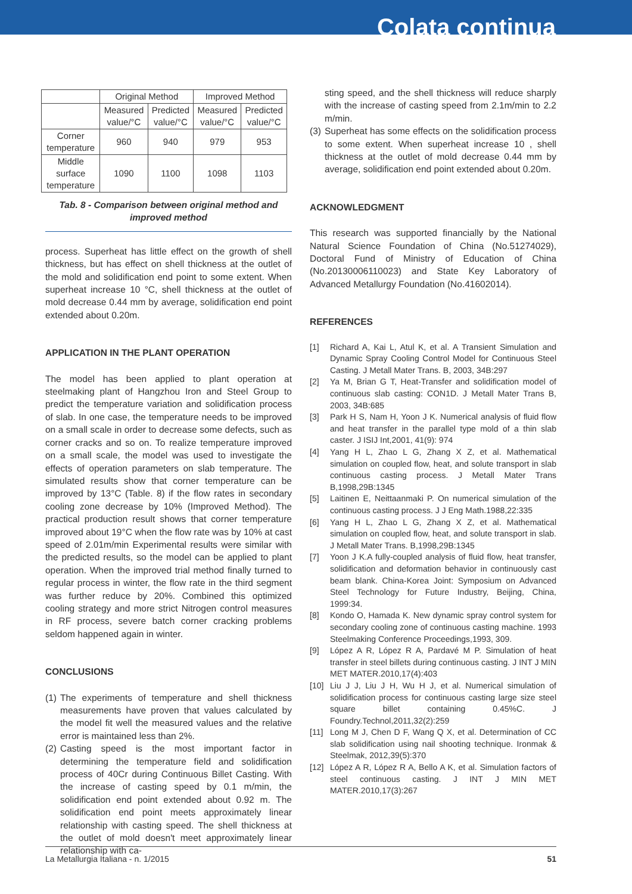Colata continua
| | Original Method | | Improved Method | |
| --- | --- | --- | --- | --- |
| | Measured value/°C | Predicted value/°C | Measured value/°C | Predicted value/°C |
| Corner temperature | 960 | 940 | 979 | 953 |
| Middle surface temperature | 1090 | 1100 | 1098 | 1103 |
Tab. 8 - Comparison between original method and improved method
process. Superheat has little effect on the growth of shell thickness, but has effect on shell thickness at the outlet of the mold and solidification end point to some extent. When superheat increase 10 °C, shell thickness at the outlet of mold decrease 0.44 mm by average, solidification end point extended about 0.20m.
APPLICATION IN THE PLANT OPERATION
The model has been applied to plant operation at steelmaking plant of Hangzhou Iron and Steel Group to predict the temperature variation and solidification process of slab. In one case, the temperature needs to be improved on a small scale in order to decrease some defects, such as corner cracks and so on. To realize temperature improved on a small scale, the model was used to investigate the effects of operation parameters on slab temperature. The simulated results show that corner temperature can be improved by 13°C (Table. 8) if the flow rates in secondary cooling zone decrease by 10% (Improved Method). The practical production result shows that corner temperature improved about 19°C when the flow rate was by 10% at cast speed of 2.01m/min Experimental results were similar with the predicted results, so the model can be applied to plant operation. When the improved trial method finally turned to regular process in winter, the flow rate in the third segment was further reduce by 20%. Combined this optimized cooling strategy and more strict Nitrogen control measures in RF process, severe batch corner cracking problems seldom happened again in winter.
CONCLUSIONS
(1) The experiments of temperature and shell thickness measurements have proven that values calculated by the model fit well the measured values and the relative error is maintained less than 2%.
(2) Casting speed is the most important factor in determining the temperature field and solidification process of 40Cr during Continuous Billet Casting. With the increase of casting speed by 0.1 m/min, the solidification end point extended about 0.92 m. The solidification end point meets approximately linear relationship with casting speed. The shell thickness at the outlet of mold doesn't meet approximately linear relationship with ca-
sting speed, and the shell thickness will reduce sharply with the increase of casting speed from 2.1m/min to 2.2 m/min.
(3) Superheat has some effects on the solidification process to some extent. When superheat increase 10 , shell thickness at the outlet of mold decrease 0.44 mm by average, solidification end point extended about 0.20m.
ACKNOWLEDGMENT
This research was supported financially by the National Natural Science Foundation of China (No.51274029), Doctoral Fund of Ministry of Education of China (No.20130006110023) and State Key Laboratory of Advanced Metallurgy Foundation (No.41602014).
REFERENCES
[1] Richard A, Kai L, Atul K, et al. A Transient Simulation and Dynamic Spray Cooling Control Model for Continuous Steel Casting. J Metall Mater Trans. B, 2003, 34B:297
[2] Ya M, Brian G T, Heat-Transfer and solidification model of continuous slab casting: CON1D. J Metall Mater Trans B, 2003, 34B:685
[3] Park H S, Nam H, Yoon J K. Numerical analysis of fluid flow and heat transfer in the parallel type mold of a thin slab caster. J ISIJ Int,2001, 41(9): 974
[4] Yang H L, Zhao L G, Zhang X Z, et al. Mathematical simulation on coupled flow, heat, and solute transport in slab continuous casting process. J Metall Mater Trans B,1998,29B:1345
[5] Laitinen E, Neittaanmaki P. On numerical simulation of the continuous casting process. J J Eng Math.1988,22:335
[6] Yang H L, Zhao L G, Zhang X Z, et al. Mathematical simulation on coupled flow, heat, and solute transport in slab. J Metall Mater Trans. B,1998,29B:1345
[7] Yoon J K.A fully-coupled analysis of fluid flow, heat transfer, solidification and deformation behavior in continuously cast beam blank. China-Korea Joint: Symposium on Advanced Steel Technology for Future Industry, Beijing, China, 1999:34.
[8] Kondo O, Hamada K. New dynamic spray control system for secondary cooling zone of continuous casting machine. 1993 Steelmaking Conference Proceedings,1993, 309.
[9] López A R, López R A, Pardavé M P. Simulation of heat transfer in steel billets during continuous casting. J INT J MIN MET MATER.2010,17(4):403
[10] Liu J J, Liu J H, Wu H J, et al. Numerical simulation of solidification process for continuous casting large size steel square billet containing 0.45%C. J Foundry.Technol,2011,32(2):259
[11] Long M J, Chen D F, Wang Q X, et al. Determination of CC slab solidification using nail shooting technique. Ironmak & Steelmak, 2012,39(5):370
[12] López A R, López R A, Bello A K, et al. Simulation factors of steel continuous casting. J INT J MIN MET MATER.2010,17(3):267
La Metallurgia Italiana - n. 1/2015 51